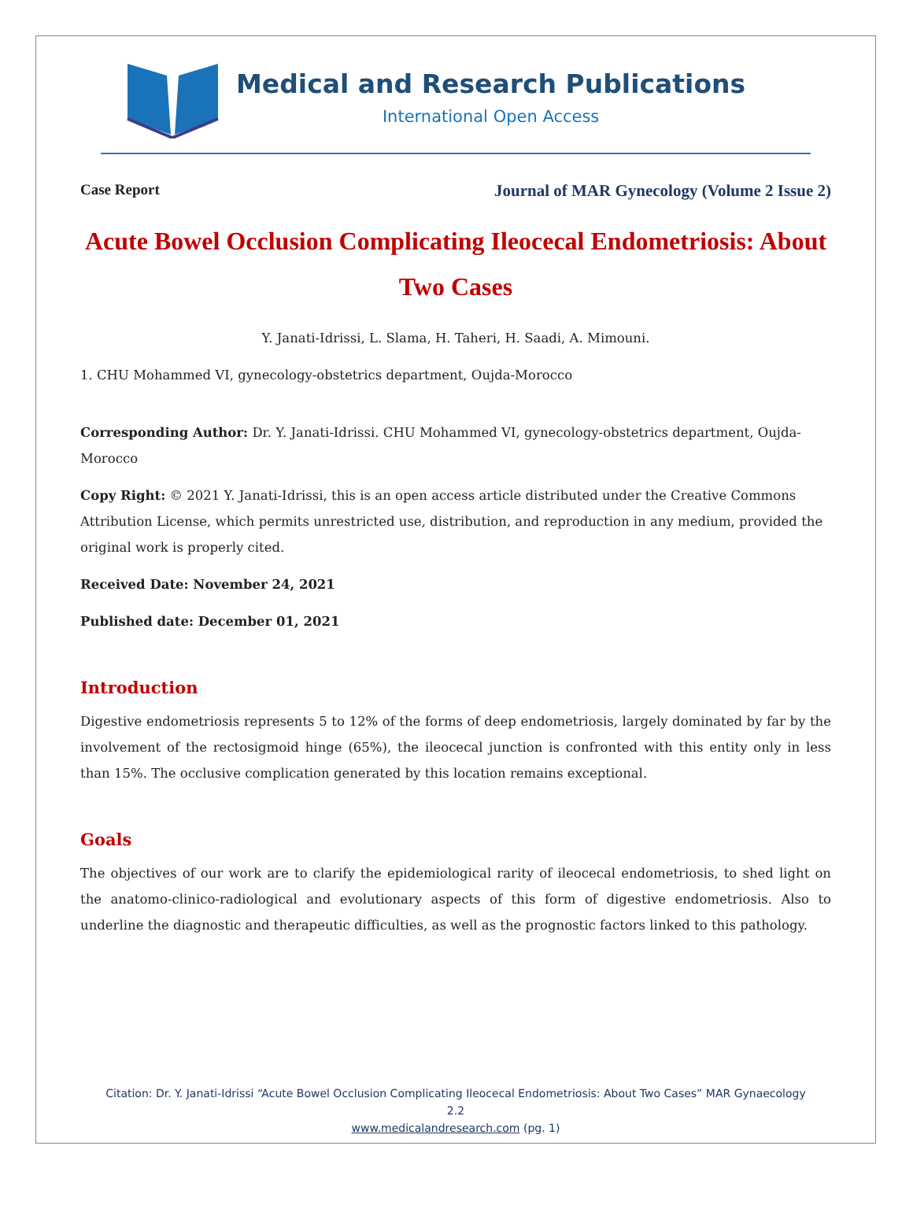Medical and Research Publications
International Open Access
Case Report Journal of MAR Gynecology (Volume 2 Issue 2)
Acute Bowel Occlusion Complicating Ileocecal Endometriosis: About Two Cases
Y. Janati-Idrissi, L. Slama, H. Taheri, H. Saadi, A. Mimouni.
1. CHU Mohammed VI, gynecology-obstetrics department, Oujda-Morocco
Corresponding Author: Dr. Y. Janati-Idrissi. CHU Mohammed VI, gynecology-obstetrics department, Oujda-Morocco
Copy Right: © 2021 Y. Janati-Idrissi, this is an open access article distributed under the Creative Commons Attribution License, which permits unrestricted use, distribution, and reproduction in any medium, provided the original work is properly cited.
Received Date: November 24, 2021
Published date: December 01, 2021
Introduction
Digestive endometriosis represents 5 to 12% of the forms of deep endometriosis, largely dominated by far by the involvement of the rectosigmoid hinge (65%), the ileocecal junction is confronted with this entity only in less than 15%. The occlusive complication generated by this location remains exceptional.
Goals
The objectives of our work are to clarify the epidemiological rarity of ileocecal endometriosis, to shed light on the anatomo-clinico-radiological and evolutionary aspects of this form of digestive endometriosis. Also to underline the diagnostic and therapeutic difficulties, as well as the prognostic factors linked to this pathology.
Citation: Dr. Y. Janati-Idrissi “Acute Bowel Occlusion Complicating Ileocecal Endometriosis: About Two Cases” MAR Gynaecology 2.2
www.medicalandresearch.com (pg. 1)